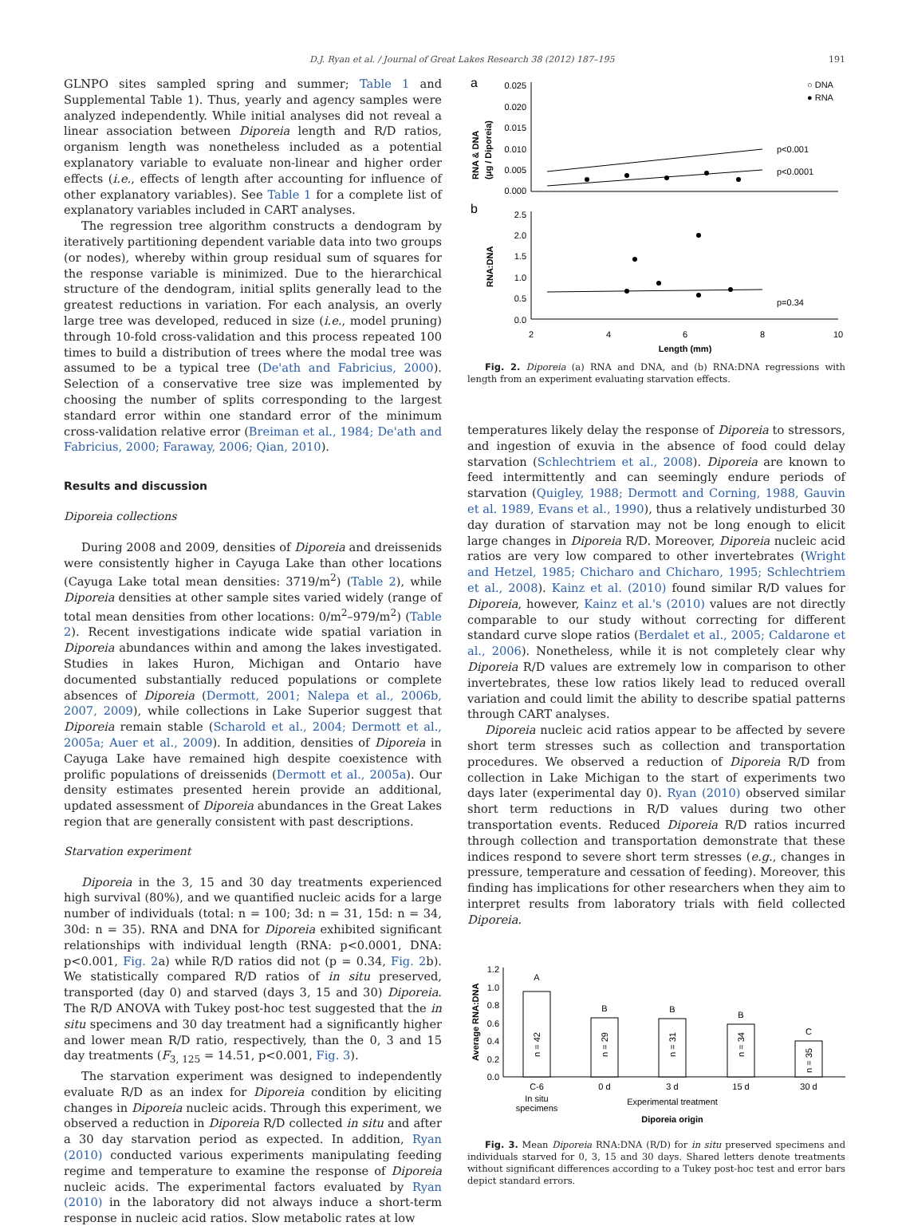D.J. Ryan et al. / Journal of Great Lakes Research 38 (2012) 187–195 191
GLNPO sites sampled spring and summer; Table 1 and Supplemental Table 1). Thus, yearly and agency samples were analyzed independently. While initial analyses did not reveal a linear association between Diporeia length and R/D ratios, organism length was nonetheless included as a potential explanatory variable to evaluate non-linear and higher order effects (i.e., effects of length after accounting for influence of other explanatory variables). See Table 1 for a complete list of explanatory variables included in CART analyses.
The regression tree algorithm constructs a dendogram by iteratively partitioning dependent variable data into two groups (or nodes), whereby within group residual sum of squares for the response variable is minimized. Due to the hierarchical structure of the dendogram, initial splits generally lead to the greatest reductions in variation. For each analysis, an overly large tree was developed, reduced in size (i.e., model pruning) through 10-fold cross-validation and this process repeated 100 times to build a distribution of trees where the modal tree was assumed to be a typical tree (De'ath and Fabricius, 2000). Selection of a conservative tree size was implemented by choosing the number of splits corresponding to the largest standard error within one standard error of the minimum cross-validation relative error (Breiman et al., 1984; De'ath and Fabricius, 2000; Faraway, 2006; Qian, 2010).
Results and discussion
Diporeia collections
During 2008 and 2009, densities of Diporeia and dreissenids were consistently higher in Cayuga Lake than other locations (Cayuga Lake total mean densities: 3719/m<sup>2</sup>) (Table 2), while Diporeia densities at other sample sites varied widely (range of total mean densities from other locations: 0/m<sup>2</sup>–979/m<sup>2</sup>) (Table 2). Recent investigations indicate wide spatial variation in Diporeia abundances within and among the lakes investigated. Studies in lakes Huron, Michigan and Ontario have documented substantially reduced populations or complete absences of Diporeia (Dermott, 2001; Nalepa et al., 2006b, 2007, 2009), while collections in Lake Superior suggest that Diporeia remain stable (Scharold et al., 2004; Dermott et al., 2005a; Auer et al., 2009). In addition, densities of Diporeia in Cayuga Lake have remained high despite coexistence with prolific populations of dreissenids (Dermott et al., 2005a). Our density estimates presented herein provide an additional, updated assessment of Diporeia abundances in the Great Lakes region that are generally consistent with past descriptions.
Starvation experiment
Diporeia in the 3, 15 and 30 day treatments experienced high survival (80%), and we quantified nucleic acids for a large number of individuals (total: n = 100; 3d: n = 31, 15d: n = 34, 30d: n = 35). RNA and DNA for Diporeia exhibited significant relationships with individual length (RNA: p<0.0001, DNA: p<0.001, Fig. 2a) while R/D ratios did not (p = 0.34, Fig. 2b). We statistically compared R/D ratios of in situ preserved, transported (day 0) and starved (days 3, 15 and 30) Diporeia. The R/D ANOVA with Tukey post-hoc test suggested that the in situ specimens and 30 day treatment had a significantly higher and lower mean R/D ratio, respectively, than the 0, 3 and 15 day treatments (F<sub>3, 125</sub> = 14.51, p<0.001, Fig. 3).
The starvation experiment was designed to independently evaluate R/D as an index for Diporeia condition by eliciting changes in Diporeia nucleic acids. Through this experiment, we observed a reduction in Diporeia R/D collected in situ and after a 30 day starvation period as expected. In addition, Ryan (2010) conducted various experiments manipulating feeding regime and temperature to examine the response of Diporeia nucleic acids. The experimental factors evaluated by Ryan (2010) in the laboratory did not always induce a short-term response in nucleic acid ratios. Slow metabolic rates at low
a
b
0.025
0.020
0.015
0.010
0.005
0.000
2.5
2.0
1.5
1.0
0.5
0.0
p<0.001
p<0.0001
p=0.34
○ DNA
● RNA
2
4
6
8
10
Length (mm)
RNA & DNA
(μg / Diporeia)
RNA:DNA
Fig. 2. Diporeia (a) RNA and DNA, and (b) RNA:DNA regressions with length from an experiment evaluating starvation effects.
temperatures likely delay the response of Diporeia to stressors, and ingestion of exuvia in the absence of food could delay starvation (Schlechtriem et al., 2008). Diporeia are known to feed intermittently and can seemingly endure periods of starvation (Quigley, 1988; Dermott and Corning, 1988, Gauvin et al. 1989, Evans et al., 1990), thus a relatively undisturbed 30 day duration of starvation may not be long enough to elicit large changes in Diporeia R/D. Moreover, Diporeia nucleic acid ratios are very low compared to other invertebrates (Wright and Hetzel, 1985; Chicharo and Chicharo, 1995; Schlechtriem et al., 2008). Kainz et al. (2010) found similar R/D values for Diporeia, however, Kainz et al.'s (2010) values are not directly comparable to our study without correcting for different standard curve slope ratios (Berdalet et al., 2005; Caldarone et al., 2006). Nonetheless, while it is not completely clear why Diporeia R/D values are extremely low in comparison to other invertebrates, these low ratios likely lead to reduced overall variation and could limit the ability to describe spatial patterns through CART analyses.
Diporeia nucleic acid ratios appear to be affected by severe short term stresses such as collection and transportation procedures. We observed a reduction of Diporeia R/D from collection in Lake Michigan to the start of experiments two days later (experimental day 0). Ryan (2010) observed similar short term reductions in R/D values during two other transportation events. Reduced Diporeia R/D ratios incurred through collection and transportation demonstrate that these indices respond to severe short term stresses (e.g., changes in pressure, temperature and cessation of feeding). Moreover, this finding has implications for other researchers when they aim to interpret results from laboratory trials with field collected Diporeia.
1.2
1.0
0.8
0.6
0.4
0.2
0.0
Average RNA:DNA
A
B
B
B
C
C-6
0 d
3 d
15 d
30 d
In situ
specimens
Experimental treatment
Diporeia origin
n = 42
n = 29
n = 31
n = 34
n = 35
Fig. 3. Mean Diporeia RNA:DNA (R/D) for in situ preserved specimens and individuals starved for 0, 3, 15 and 30 days. Shared letters denote treatments without significant differences according to a Tukey post-hoc test and error bars depict standard errors.